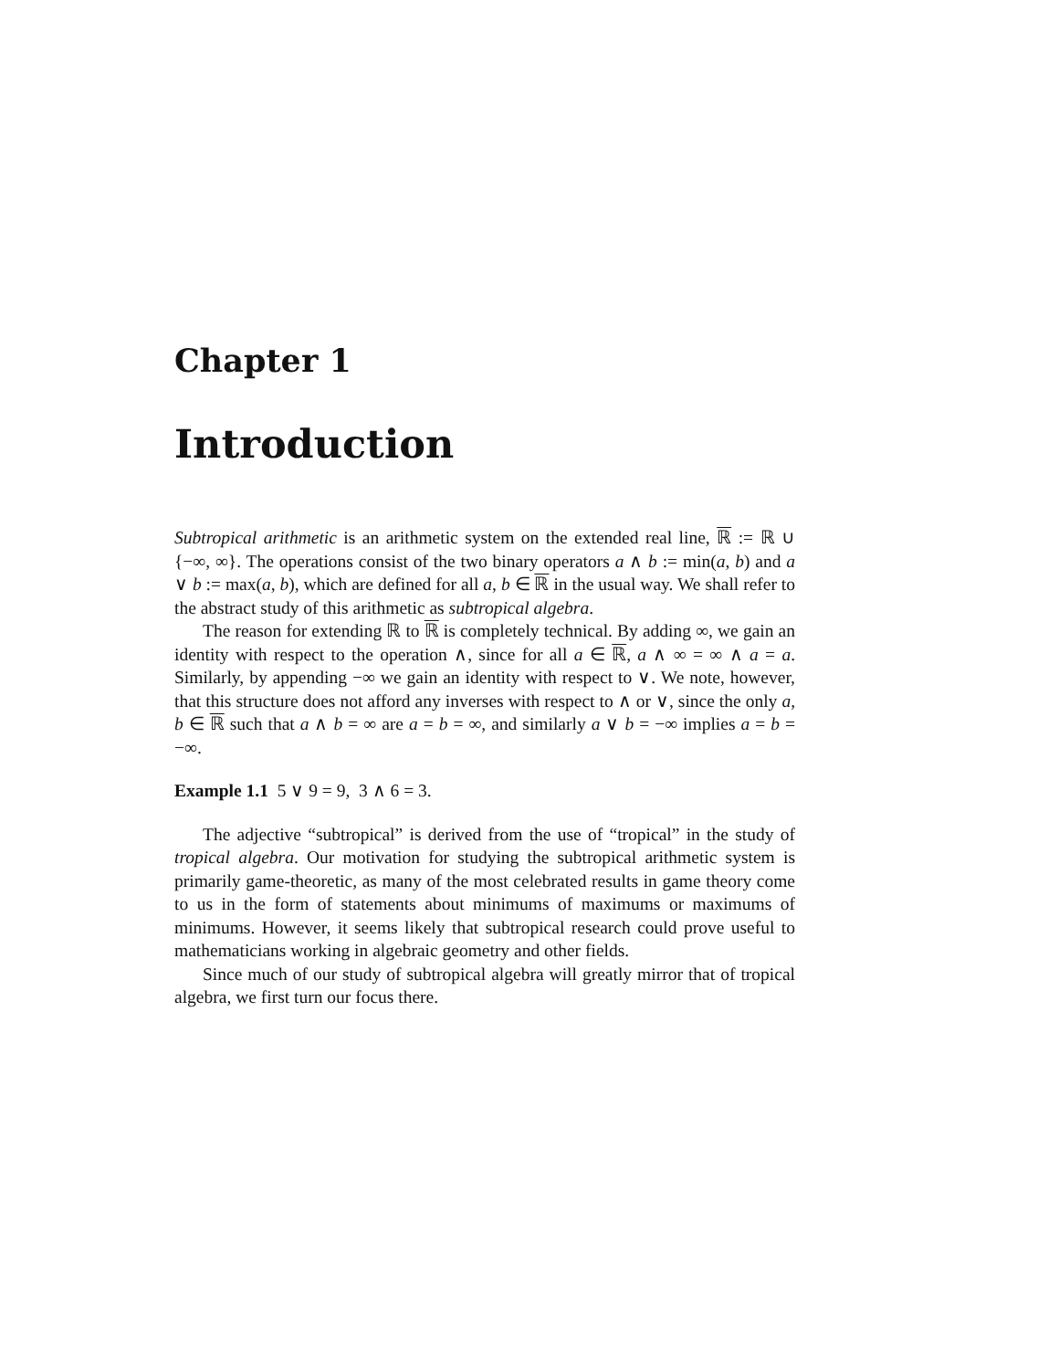Chapter 1
Introduction
Subtropical arithmetic is an arithmetic system on the extended real line, ℝ := ℝ ∪ {−∞, ∞}. The operations consist of the two binary operators a ∧ b := min(a, b) and a ∨ b := max(a, b), which are defined for all a, b ∈ ℝ in the usual way. We shall refer to the abstract study of this arithmetic as subtropical algebra.
The reason for extending ℝ to ℝ is completely technical. By adding ∞, we gain an identity with respect to the operation ∧, since for all a ∈ ℝ, a ∧ ∞ = ∞ ∧ a = a. Similarly, by appending −∞ we gain an identity with respect to ∨. We note, however, that this structure does not afford any inverses with respect to ∧ or ∨, since the only a, b ∈ ℝ such that a ∧ b = ∞ are a = b = ∞, and similarly a ∨ b = −∞ implies a = b = −∞.
Example 1.1 5 ∨ 9 = 9, 3 ∧ 6 = 3.
The adjective “subtropical” is derived from the use of “tropical” in the study of tropical algebra. Our motivation for studying the subtropical arithmetic system is primarily game-theoretic, as many of the most celebrated results in game theory come to us in the form of statements about minimums of maximums or maximums of minimums. However, it seems likely that subtropical research could prove useful to mathematicians working in algebraic geometry and other fields.
Since much of our study of subtropical algebra will greatly mirror that of tropical algebra, we first turn our focus there.